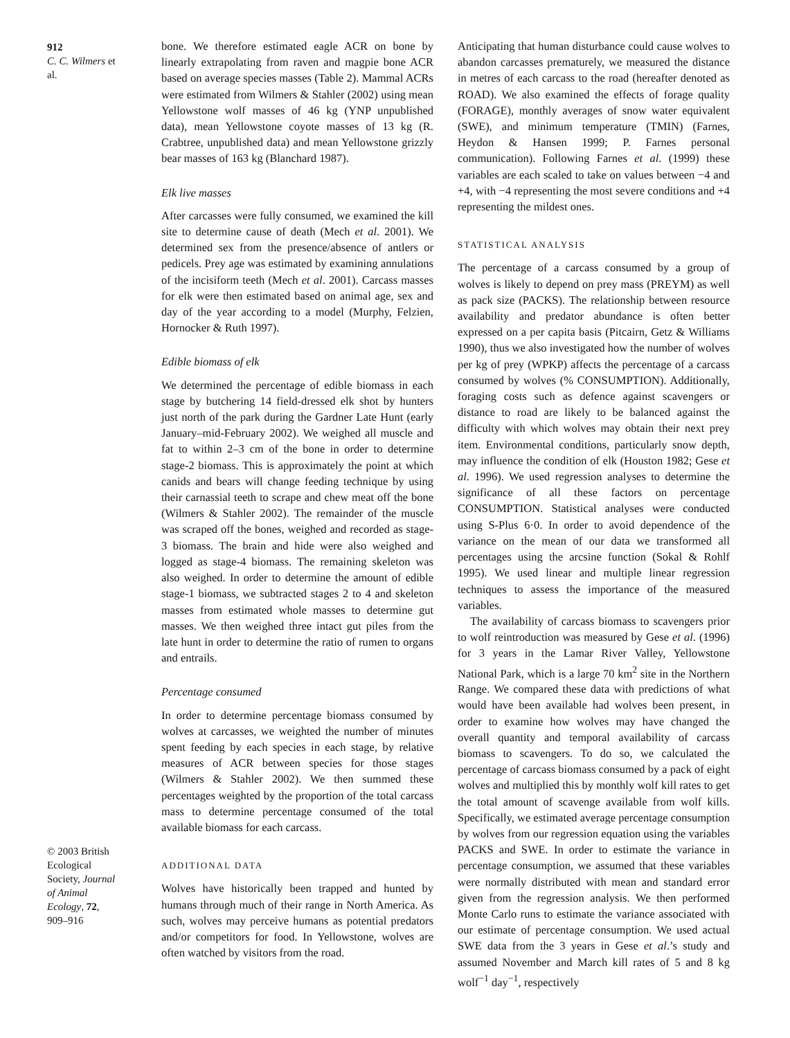912
C. C. Wilmers et al.
© 2003 British Ecological Society, Journal of Animal Ecology, 72, 909–916
bone. We therefore estimated eagle ACR on bone by linearly extrapolating from raven and magpie bone ACR based on average species masses (Table 2). Mammal ACRs were estimated from Wilmers & Stahler (2002) using mean Yellowstone wolf masses of 46 kg (YNP unpublished data), mean Yellowstone coyote masses of 13 kg (R. Crabtree, unpublished data) and mean Yellowstone grizzly bear masses of 163 kg (Blanchard 1987).
Elk live masses
After carcasses were fully consumed, we examined the kill site to determine cause of death (Mech et al. 2001). We determined sex from the presence/absence of antlers or pedicels. Prey age was estimated by examining annulations of the incisiform teeth (Mech et al. 2001). Carcass masses for elk were then estimated based on animal age, sex and day of the year according to a model (Murphy, Felzien, Hornocker & Ruth 1997).
Edible biomass of elk
We determined the percentage of edible biomass in each stage by butchering 14 field-dressed elk shot by hunters just north of the park during the Gardner Late Hunt (early January–mid-February 2002). We weighed all muscle and fat to within 2–3 cm of the bone in order to determine stage-2 biomass. This is approximately the point at which canids and bears will change feeding technique by using their carnassial teeth to scrape and chew meat off the bone (Wilmers & Stahler 2002). The remainder of the muscle was scraped off the bones, weighed and recorded as stage-3 biomass. The brain and hide were also weighed and logged as stage-4 biomass. The remaining skeleton was also weighed. In order to determine the amount of edible stage-1 biomass, we subtracted stages 2 to 4 and skeleton masses from estimated whole masses to determine gut masses. We then weighed three intact gut piles from the late hunt in order to determine the ratio of rumen to organs and entrails.
Percentage consumed
In order to determine percentage biomass consumed by wolves at carcasses, we weighted the number of minutes spent feeding by each species in each stage, by relative measures of ACR between species for those stages (Wilmers & Stahler 2002). We then summed these percentages weighted by the proportion of the total carcass mass to determine percentage consumed of the total available biomass for each carcass.
ADDITIONAL DATA
Wolves have historically been trapped and hunted by humans through much of their range in North America. As such, wolves may perceive humans as potential predators and/or competitors for food. In Yellowstone, wolves are often watched by visitors from the road.
Anticipating that human disturbance could cause wolves to abandon carcasses prematurely, we measured the distance in metres of each carcass to the road (hereafter denoted as ROAD). We also examined the effects of forage quality (FORAGE), monthly averages of snow water equivalent (SWE), and minimum temperature (TMIN) (Farnes, Heydon & Hansen 1999; P. Farnes personal communication). Following Farnes et al. (1999) these variables are each scaled to take on values between −4 and +4, with −4 representing the most severe conditions and +4 representing the mildest ones.
STATISTICAL ANALYSIS
The percentage of a carcass consumed by a group of wolves is likely to depend on prey mass (PREYM) as well as pack size (PACKS). The relationship between resource availability and predator abundance is often better expressed on a per capita basis (Pitcairn, Getz & Williams 1990), thus we also investigated how the number of wolves per kg of prey (WPKP) affects the percentage of a carcass consumed by wolves (% CONSUMPTION). Additionally, foraging costs such as defence against scavengers or distance to road are likely to be balanced against the difficulty with which wolves may obtain their next prey item. Environmental conditions, particularly snow depth, may influence the condition of elk (Houston 1982; Gese et al. 1996). We used regression analyses to determine the significance of all these factors on percentage CONSUMPTION. Statistical analyses were conducted using S-Plus 6·0. In order to avoid dependence of the variance on the mean of our data we transformed all percentages using the arcsine function (Sokal & Rohlf 1995). We used linear and multiple linear regression techniques to assess the importance of the measured variables.
The availability of carcass biomass to scavengers prior to wolf reintroduction was measured by Gese et al. (1996) for 3 years in the Lamar River Valley, Yellowstone National Park, which is a large 70 km<sup>2</sup> site in the Northern Range. We compared these data with predictions of what would have been available had wolves been present, in order to examine how wolves may have changed the overall quantity and temporal availability of carcass biomass to scavengers. To do so, we calculated the percentage of carcass biomass consumed by a pack of eight wolves and multiplied this by monthly wolf kill rates to get the total amount of scavenge available from wolf kills. Specifically, we estimated average percentage consumption by wolves from our regression equation using the variables PACKS and SWE. In order to estimate the variance in percentage consumption, we assumed that these variables were normally distributed with mean and standard error given from the regression analysis. We then performed Monte Carlo runs to estimate the variance associated with our estimate of percentage consumption. We used actual SWE data from the 3 years in Gese et al.’s study and assumed November and March kill rates of 5 and 8 kg wolf<sup>−1</sup> day<sup>−1</sup>, respectively